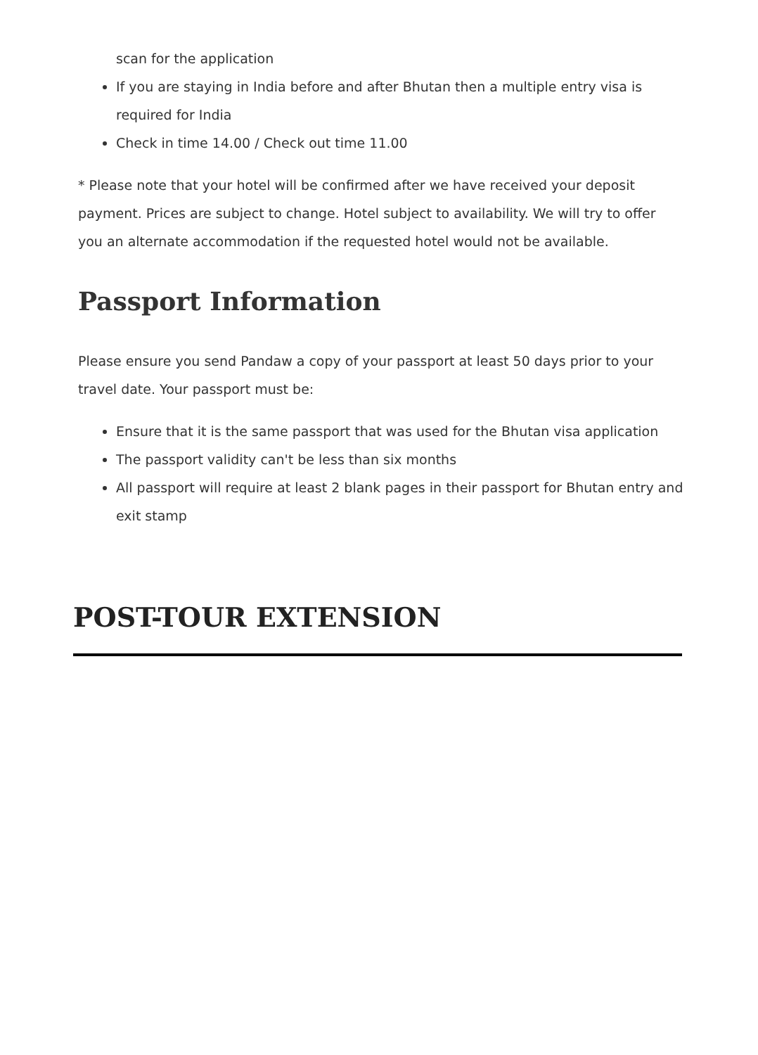scan for the application
If you are staying in India before and after Bhutan then a multiple entry visa is required for India
Check in time 14.00 / Check out time 11.00
* Please note that your hotel will be confirmed after we have received your deposit payment. Prices are subject to change. Hotel subject to availability. We will try to offer you an alternate accommodation if the requested hotel would not be available.
Passport Information
Please ensure you send Pandaw a copy of your passport at least 50 days prior to your travel date. Your passport must be:
Ensure that it is the same passport that was used for the Bhutan visa application
The passport validity can't be less than six months
All passport will require at least 2 blank pages in their passport for Bhutan entry and exit stamp
POST-TOUR EXTENSION